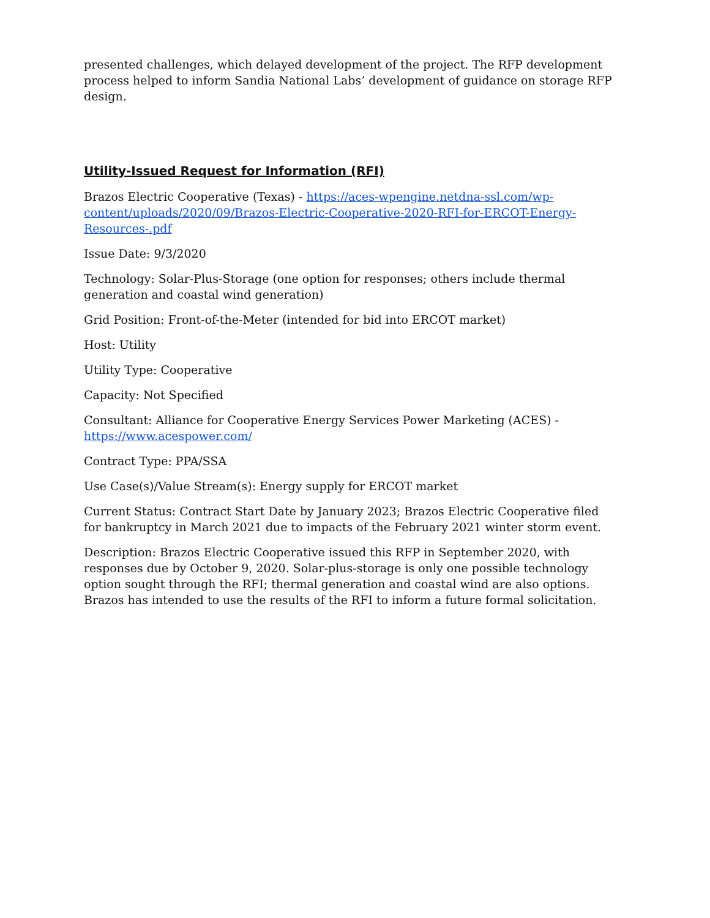presented challenges, which delayed development of the project. The RFP development process helped to inform Sandia National Labs’ development of guidance on storage RFP design.
Utility-Issued Request for Information (RFI)
Brazos Electric Cooperative (Texas) - https://aces-wpengine.netdna-ssl.com/wp-content/uploads/2020/09/Brazos-Electric-Cooperative-2020-RFI-for-ERCOT-Energy-Resources-.pdf
Issue Date: 9/3/2020
Technology: Solar-Plus-Storage (one option for responses; others include thermal generation and coastal wind generation)
Grid Position: Front-of-the-Meter (intended for bid into ERCOT market)
Host: Utility
Utility Type: Cooperative
Capacity: Not Specified
Consultant: Alliance for Cooperative Energy Services Power Marketing (ACES) - https://www.acespower.com/
Contract Type: PPA/SSA
Use Case(s)/Value Stream(s): Energy supply for ERCOT market
Current Status: Contract Start Date by January 2023; Brazos Electric Cooperative filed for bankruptcy in March 2021 due to impacts of the February 2021 winter storm event.
Description: Brazos Electric Cooperative issued this RFP in September 2020, with responses due by October 9, 2020. Solar-plus-storage is only one possible technology option sought through the RFI; thermal generation and coastal wind are also options. Brazos has intended to use the results of the RFI to inform a future formal solicitation.